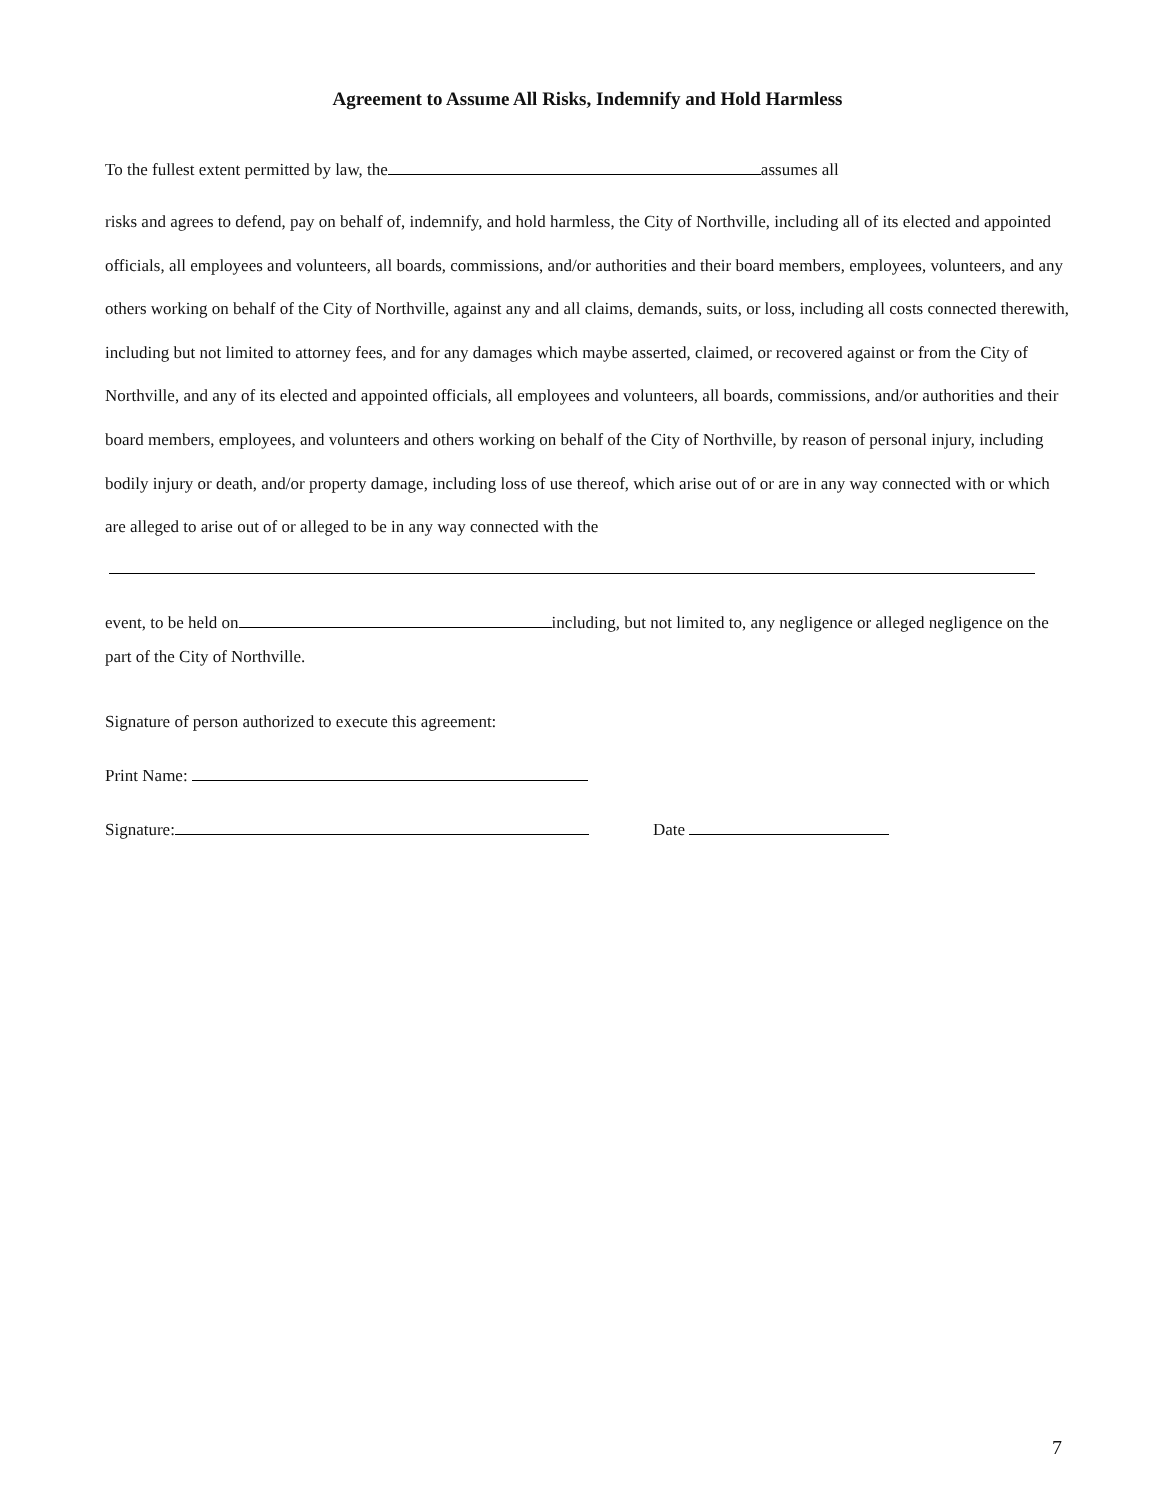Agreement to Assume All Risks, Indemnify and Hold Harmless
To the fullest extent permitted by law, the assumes all
risks and agrees to defend, pay on behalf of, indemnify, and hold harmless, the City of Northville, including all of its elected and appointed officials, all employees and volunteers, all boards, commissions, and/or authorities and their board members, employees, volunteers, and any others working on behalf of the City of Northville, against any and all claims, demands, suits, or loss, including all costs connected therewith, including but not limited to attorney fees, and for any damages which maybe asserted, claimed, or recovered against or from the City of Northville, and any of its elected and appointed officials, all employees and volunteers, all boards, commissions, and/or authorities and their board members, employees, and volunteers and others working on behalf of the City of Northville, by reason of personal injury, including bodily injury or death, and/or property damage, including loss of use thereof, which arise out of or are in any way connected with or which are alleged to arise out of or alleged to be in any way connected with the
event, to be held on including, but not limited to, any negligence or alleged negligence on the part of the City of Northville.
Signature of person authorized to execute this agreement:
Print Name:
Signature: Date
7